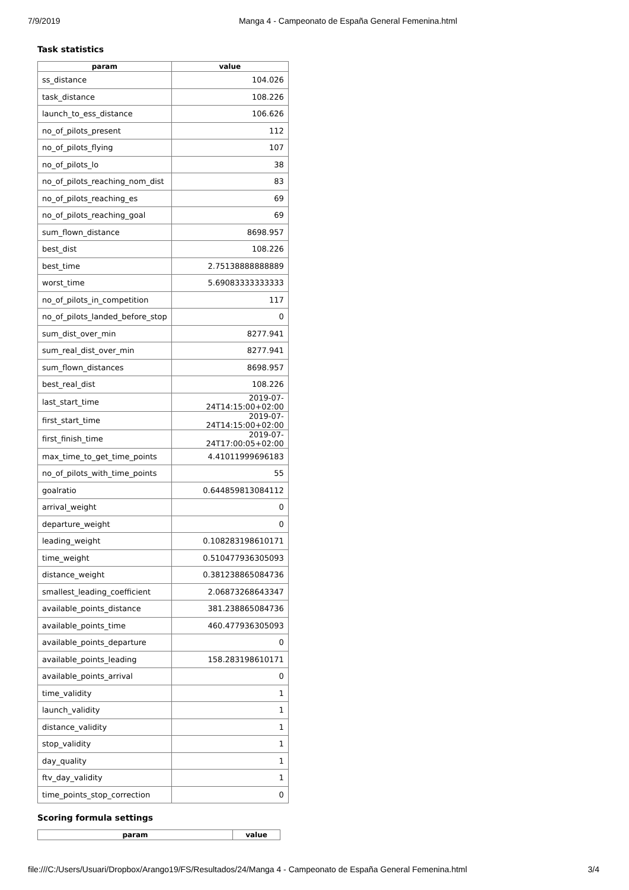7/9/2019 Manga 4 - Campeonato de España General Femenina.html
Task statistics
| param | value |
| --- | --- |
| ss_distance | 104.026 |
| task_distance | 108.226 |
| launch_to_ess_distance | 106.626 |
| no_of_pilots_present | 112 |
| no_of_pilots_flying | 107 |
| no_of_pilots_lo | 38 |
| no_of_pilots_reaching_nom_dist | 83 |
| no_of_pilots_reaching_es | 69 |
| no_of_pilots_reaching_goal | 69 |
| sum_flown_distance | 8698.957 |
| best_dist | 108.226 |
| best_time | 2.75138888888889 |
| worst_time | 5.69083333333333 |
| no_of_pilots_in_competition | 117 |
| no_of_pilots_landed_before_stop | 0 |
| sum_dist_over_min | 8277.941 |
| sum_real_dist_over_min | 8277.941 |
| sum_flown_distances | 8698.957 |
| best_real_dist | 108.226 |
| last_start_time | 2019-07-24T14:15:00+02:00 |
| first_start_time | 2019-07-24T14:15:00+02:00 |
| first_finish_time | 2019-07-24T17:00:05+02:00 |
| max_time_to_get_time_points | 4.41011999696183 |
| no_of_pilots_with_time_points | 55 |
| goalratio | 0.644859813084112 |
| arrival_weight | 0 |
| departure_weight | 0 |
| leading_weight | 0.108283198610171 |
| time_weight | 0.510477936305093 |
| distance_weight | 0.381238865084736 |
| smallest_leading_coefficient | 2.06873268643347 |
| available_points_distance | 381.238865084736 |
| available_points_time | 460.477936305093 |
| available_points_departure | 0 |
| available_points_leading | 158.283198610171 |
| available_points_arrival | 0 |
| time_validity | 1 |
| launch_validity | 1 |
| distance_validity | 1 |
| stop_validity | 1 |
| day_quality | 1 |
| ftv_day_validity | 1 |
| time_points_stop_correction | 0 |
Scoring formula settings
| param | value |
| --- | --- |
file:///C:/Users/Usuari/Dropbox/Arango19/FS/Resultados/24/Manga 4 - Campeonato de España General Femenina.html 3/4